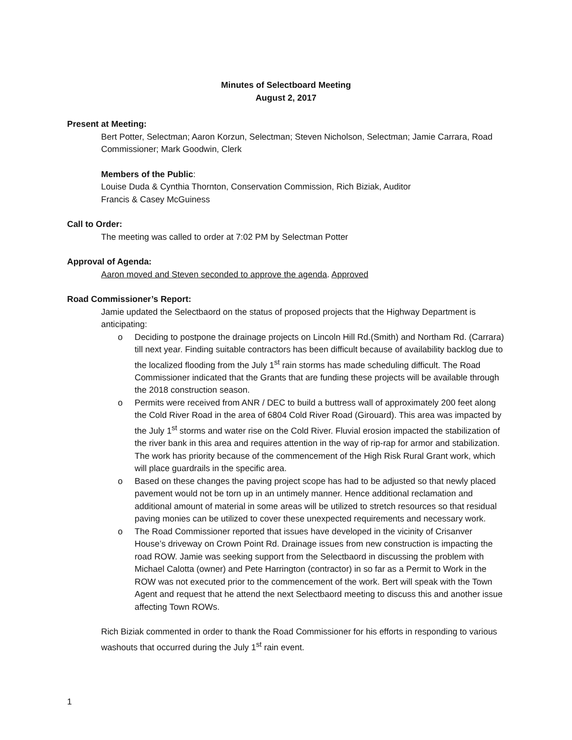Minutes of Selectboard Meeting
August 2, 2017
Present at Meeting:
Bert Potter, Selectman; Aaron Korzun, Selectman; Steven Nicholson, Selectman; Jamie Carrara, Road Commissioner; Mark Goodwin, Clerk
Members of the Public:
Louise Duda & Cynthia Thornton, Conservation Commission, Rich Biziak, Auditor
Francis & Casey McGuiness
Call to Order:
The meeting was called to order at 7:02 PM by Selectman Potter
Approval of Agenda:
Aaron moved and Steven seconded to approve the agenda. Approved
Road Commissioner’s Report:
Jamie updated the Selectbaord on the status of proposed projects that the Highway Department is anticipating:
o Deciding to postpone the drainage projects on Lincoln Hill Rd.(Smith) and Northam Rd. (Carrara) till next year. Finding suitable contractors has been difficult because of availability backlog due to the localized flooding from the July 1<sup>st</sup> rain storms has made scheduling difficult. The Road Commissioner indicated that the Grants that are funding these projects will be available through the 2018 construction season.
o Permits were received from ANR / DEC to build a buttress wall of approximately 200 feet along the Cold River Road in the area of 6804 Cold River Road (Girouard). This area was impacted by the July 1<sup>st</sup> storms and water rise on the Cold River. Fluvial erosion impacted the stabilization of the river bank in this area and requires attention in the way of rip-rap for armor and stabilization. The work has priority because of the commencement of the High Risk Rural Grant work, which will place guardrails in the specific area.
o Based on these changes the paving project scope has had to be adjusted so that newly placed pavement would not be torn up in an untimely manner. Hence additional reclamation and additional amount of material in some areas will be utilized to stretch resources so that residual paving monies can be utilized to cover these unexpected requirements and necessary work.
o The Road Commissioner reported that issues have developed in the vicinity of Crisanver House’s driveway on Crown Point Rd. Drainage issues from new construction is impacting the road ROW. Jamie was seeking support from the Selectbaord in discussing the problem with Michael Calotta (owner) and Pete Harrington (contractor) in so far as a Permit to Work in the ROW was not executed prior to the commencement of the work. Bert will speak with the Town Agent and request that he attend the next Selectbaord meeting to discuss this and another issue affecting Town ROWs.
Rich Biziak commented in order to thank the Road Commissioner for his efforts in responding to various washouts that occurred during the July 1<sup>st</sup> rain event.
1